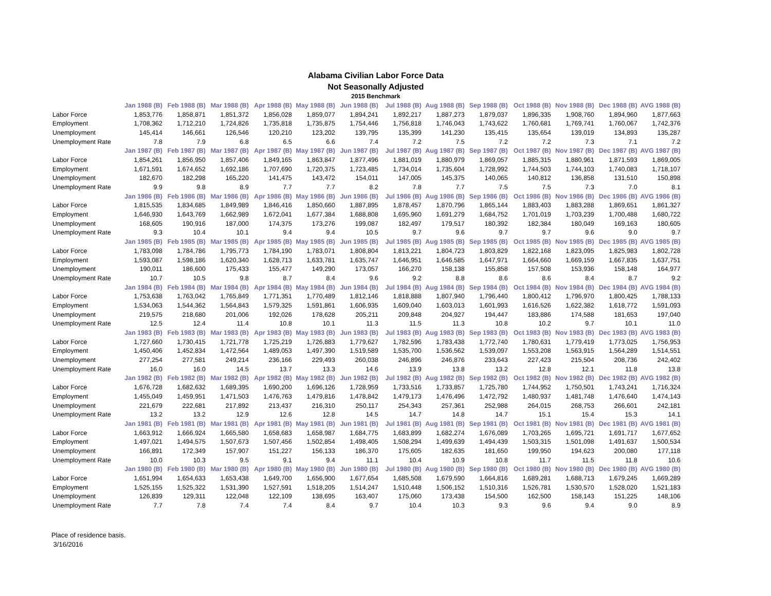Alabama Civilian Labor Force Data
Not Seasonally Adjusted
2015 Benchmark
| | Jan 1988 (B) | Feb 1988 (B) | Mar 1988 (B) | Apr 1988 (B) | May 1988 (B) | Jun 1988 (B) | Jul 1988 (B) | Aug 1988 (B) | Sep 1988 (B) | Oct 1988 (B) | Nov 1988 (B) | Dec 1988 (B) | AVG 1988 (B) |
| Labor Force | 1,853,776 | 1,858,871 | 1,851,372 | 1,856,028 | 1,859,077 | 1,894,241 | 1,892,217 | 1,887,273 | 1,879,037 | 1,896,335 | 1,908,760 | 1,894,960 | 1,877,663 |
| Employment | 1,708,362 | 1,712,210 | 1,724,826 | 1,735,818 | 1,735,875 | 1,754,446 | 1,756,818 | 1,746,043 | 1,743,622 | 1,760,681 | 1,769,741 | 1,760,067 | 1,742,376 |
| Unemployment | 145,414 | 146,661 | 126,546 | 120,210 | 123,202 | 139,795 | 135,399 | 141,230 | 135,415 | 135,654 | 139,019 | 134,893 | 135,287 |
| Unemployment Rate | 7.8 | 7.9 | 6.8 | 6.5 | 6.6 | 7.4 | 7.2 | 7.5 | 7.2 | 7.2 | 7.3 | 7.1 | 7.2 |
| | Jan 1987 (B) | Feb 1987 (B) | Mar 1987 (B) | Apr 1987 (B) | May 1987 (B) | Jun 1987 (B) | Jul 1987 (B) | Aug 1987 (B) | Sep 1987 (B) | Oct 1987 (B) | Nov 1987 (B) | Dec 1987 (B) | AVG 1987 (B) |
| Labor Force | 1,854,261 | 1,856,950 | 1,857,406 | 1,849,165 | 1,863,847 | 1,877,496 | 1,881,019 | 1,880,979 | 1,869,057 | 1,885,315 | 1,880,961 | 1,871,593 | 1,869,005 |
| Employment | 1,671,591 | 1,674,652 | 1,692,186 | 1,707,690 | 1,720,375 | 1,723,485 | 1,734,014 | 1,735,604 | 1,728,992 | 1,744,503 | 1,744,103 | 1,740,083 | 1,718,107 |
| Unemployment | 182,670 | 182,298 | 165,220 | 141,475 | 143,472 | 154,011 | 147,005 | 145,375 | 140,065 | 140,812 | 136,858 | 131,510 | 150,898 |
| Unemployment Rate | 9.9 | 9.8 | 8.9 | 7.7 | 7.7 | 8.2 | 7.8 | 7.7 | 7.5 | 7.5 | 7.3 | 7.0 | 8.1 |
| | Jan 1986 (B) | Feb 1986 (B) | Mar 1986 (B) | Apr 1986 (B) | May 1986 (B) | Jun 1986 (B) | Jul 1986 (B) | Aug 1986 (B) | Sep 1986 (B) | Oct 1986 (B) | Nov 1986 (B) | Dec 1986 (B) | AVG 1986 (B) |
| Labor Force | 1,815,535 | 1,834,685 | 1,849,989 | 1,846,416 | 1,850,660 | 1,887,895 | 1,878,457 | 1,870,796 | 1,865,144 | 1,883,403 | 1,883,288 | 1,869,651 | 1,861,327 |
| Employment | 1,646,930 | 1,643,769 | 1,662,989 | 1,672,041 | 1,677,384 | 1,688,808 | 1,695,960 | 1,691,279 | 1,684,752 | 1,701,019 | 1,703,239 | 1,700,488 | 1,680,722 |
| Unemployment | 168,605 | 190,916 | 187,000 | 174,375 | 173,276 | 199,087 | 182,497 | 179,517 | 180,392 | 182,384 | 180,049 | 169,163 | 180,605 |
| Unemployment Rate | 9.3 | 10.4 | 10.1 | 9.4 | 9.4 | 10.5 | 9.7 | 9.6 | 9.7 | 9.7 | 9.6 | 9.0 | 9.7 |
| | Jan 1985 (B) | Feb 1985 (B) | Mar 1985 (B) | Apr 1985 (B) | May 1985 (B) | Jun 1985 (B) | Jul 1985 (B) | Aug 1985 (B) | Sep 1985 (B) | Oct 1985 (B) | Nov 1985 (B) | Dec 1985 (B) | AVG 1985 (B) |
| Labor Force | 1,783,098 | 1,784,786 | 1,795,773 | 1,784,190 | 1,783,071 | 1,808,804 | 1,813,221 | 1,804,723 | 1,803,829 | 1,822,168 | 1,823,095 | 1,825,983 | 1,802,728 |
| Employment | 1,593,087 | 1,598,186 | 1,620,340 | 1,628,713 | 1,633,781 | 1,635,747 | 1,646,951 | 1,646,585 | 1,647,971 | 1,664,660 | 1,669,159 | 1,667,835 | 1,637,751 |
| Unemployment | 190,011 | 186,600 | 175,433 | 155,477 | 149,290 | 173,057 | 166,270 | 158,138 | 155,858 | 157,508 | 153,936 | 158,148 | 164,977 |
| Unemployment Rate | 10.7 | 10.5 | 9.8 | 8.7 | 8.4 | 9.6 | 9.2 | 8.8 | 8.6 | 8.6 | 8.4 | 8.7 | 9.2 |
| | Jan 1984 (B) | Feb 1984 (B) | Mar 1984 (B) | Apr 1984 (B) | May 1984 (B) | Jun 1984 (B) | Jul 1984 (B) | Aug 1984 (B) | Sep 1984 (B) | Oct 1984 (B) | Nov 1984 (B) | Dec 1984 (B) | AVG 1984 (B) |
| Labor Force | 1,753,638 | 1,763,042 | 1,765,849 | 1,771,351 | 1,770,489 | 1,812,146 | 1,818,888 | 1,807,940 | 1,796,440 | 1,800,412 | 1,796,970 | 1,800,425 | 1,788,133 |
| Employment | 1,534,063 | 1,544,362 | 1,564,843 | 1,579,325 | 1,591,861 | 1,606,935 | 1,609,040 | 1,603,013 | 1,601,993 | 1,616,526 | 1,622,382 | 1,618,772 | 1,591,093 |
| Unemployment | 219,575 | 218,680 | 201,006 | 192,026 | 178,628 | 205,211 | 209,848 | 204,927 | 194,447 | 183,886 | 174,588 | 181,653 | 197,040 |
| Unemployment Rate | 12.5 | 12.4 | 11.4 | 10.8 | 10.1 | 11.3 | 11.5 | 11.3 | 10.8 | 10.2 | 9.7 | 10.1 | 11.0 |
| | Jan 1983 (B) | Feb 1983 (B) | Mar 1983 (B) | Apr 1983 (B) | May 1983 (B) | Jun 1983 (B) | Jul 1983 (B) | Aug 1983 (B) | Sep 1983 (B) | Oct 1983 (B) | Nov 1983 (B) | Dec 1983 (B) | AVG 1983 (B) |
| Labor Force | 1,727,660 | 1,730,415 | 1,721,778 | 1,725,219 | 1,726,883 | 1,779,627 | 1,782,596 | 1,783,438 | 1,772,740 | 1,780,631 | 1,779,419 | 1,773,025 | 1,756,953 |
| Employment | 1,450,406 | 1,452,834 | 1,472,564 | 1,489,053 | 1,497,390 | 1,519,589 | 1,535,700 | 1,536,562 | 1,539,097 | 1,553,208 | 1,563,915 | 1,564,289 | 1,514,551 |
| Unemployment | 277,254 | 277,581 | 249,214 | 236,166 | 229,493 | 260,038 | 246,896 | 246,876 | 233,643 | 227,423 | 215,504 | 208,736 | 242,402 |
| Unemployment Rate | 16.0 | 16.0 | 14.5 | 13.7 | 13.3 | 14.6 | 13.9 | 13.8 | 13.2 | 12.8 | 12.1 | 11.8 | 13.8 |
| | Jan 1982 (B) | Feb 1982 (B) | Mar 1982 (B) | Apr 1982 (B) | May 1982 (B) | Jun 1982 (B) | Jul 1982 (B) | Aug 1982 (B) | Sep 1982 (B) | Oct 1982 (B) | Nov 1982 (B) | Dec 1982 (B) | AVG 1982 (B) |
| Labor Force | 1,676,728 | 1,682,632 | 1,689,395 | 1,690,200 | 1,696,126 | 1,728,959 | 1,733,516 | 1,733,857 | 1,725,780 | 1,744,952 | 1,750,501 | 1,743,241 | 1,716,324 |
| Employment | 1,455,049 | 1,459,951 | 1,471,503 | 1,476,763 | 1,479,816 | 1,478,842 | 1,479,173 | 1,476,496 | 1,472,792 | 1,480,937 | 1,481,748 | 1,476,640 | 1,474,143 |
| Unemployment | 221,679 | 222,681 | 217,892 | 213,437 | 216,310 | 250,117 | 254,343 | 257,361 | 252,988 | 264,015 | 268,753 | 266,601 | 242,181 |
| Unemployment Rate | 13.2 | 13.2 | 12.9 | 12.6 | 12.8 | 14.5 | 14.7 | 14.8 | 14.7 | 15.1 | 15.4 | 15.3 | 14.1 |
| | Jan 1981 (B) | Feb 1981 (B) | Mar 1981 (B) | Apr 1981 (B) | May 1981 (B) | Jun 1981 (B) | Jul 1981 (B) | Aug 1981 (B) | Sep 1981 (B) | Oct 1981 (B) | Nov 1981 (B) | Dec 1981 (B) | AVG 1981 (B) |
| Labor Force | 1,663,912 | 1,666,924 | 1,665,580 | 1,658,683 | 1,658,987 | 1,684,775 | 1,683,899 | 1,682,274 | 1,676,089 | 1,703,265 | 1,695,721 | 1,691,717 | 1,677,652 |
| Employment | 1,497,021 | 1,494,575 | 1,507,673 | 1,507,456 | 1,502,854 | 1,498,405 | 1,508,294 | 1,499,639 | 1,494,439 | 1,503,315 | 1,501,098 | 1,491,637 | 1,500,534 |
| Unemployment | 166,891 | 172,349 | 157,907 | 151,227 | 156,133 | 186,370 | 175,605 | 182,635 | 181,650 | 199,950 | 194,623 | 200,080 | 177,118 |
| Unemployment Rate | 10.0 | 10.3 | 9.5 | 9.1 | 9.4 | 11.1 | 10.4 | 10.9 | 10.8 | 11.7 | 11.5 | 11.8 | 10.6 |
| | Jan 1980 (B) | Feb 1980 (B) | Mar 1980 (B) | Apr 1980 (B) | May 1980 (B) | Jun 1980 (B) | Jul 1980 (B) | Aug 1980 (B) | Sep 1980 (B) | Oct 1980 (B) | Nov 1980 (B) | Dec 1980 (B) | AVG 1980 (B) |
| Labor Force | 1,651,994 | 1,654,633 | 1,653,438 | 1,649,700 | 1,656,900 | 1,677,654 | 1,685,508 | 1,679,590 | 1,664,816 | 1,689,281 | 1,688,713 | 1,679,245 | 1,669,289 |
| Employment | 1,525,155 | 1,525,322 | 1,531,390 | 1,527,591 | 1,518,205 | 1,514,247 | 1,510,448 | 1,506,152 | 1,510,316 | 1,526,781 | 1,530,570 | 1,528,020 | 1,521,183 |
| Unemployment | 126,839 | 129,311 | 122,048 | 122,109 | 138,695 | 163,407 | 175,060 | 173,438 | 154,500 | 162,500 | 158,143 | 151,225 | 148,106 |
| Unemployment Rate | 7.7 | 7.8 | 7.4 | 7.4 | 8.4 | 9.7 | 10.4 | 10.3 | 9.3 | 9.6 | 9.4 | 9.0 | 8.9 |
Place of residence basis.
3/16/2016